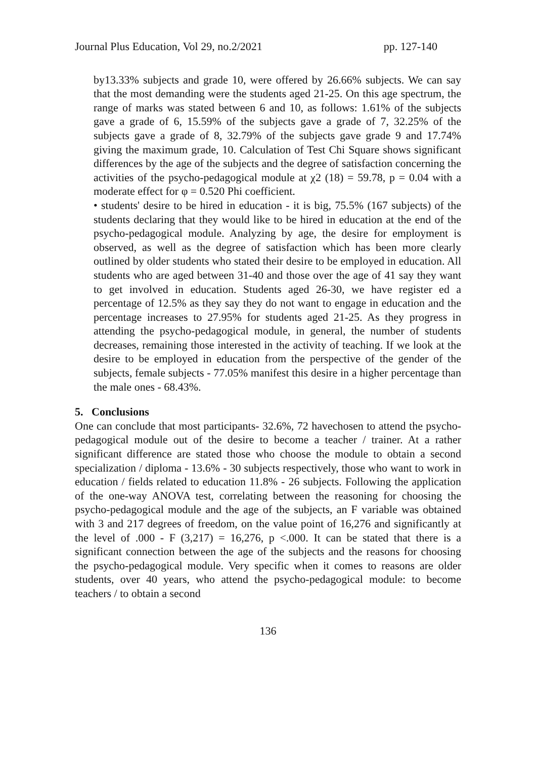Journal Plus Education, Vol 29, no.2/2021 pp. 127-140
by13.33% subjects and grade 10, were offered by 26.66% subjects. We can say that the most demanding were the students aged 21-25. On this age spectrum, the range of marks was stated between 6 and 10, as follows: 1.61% of the subjects gave a grade of 6, 15.59% of the subjects gave a grade of 7, 32.25% of the subjects gave a grade of 8, 32.79% of the subjects gave grade 9 and 17.74% giving the maximum grade, 10. Calculation of Test Chi Square shows significant differences by the age of the subjects and the degree of satisfaction concerning the activities of the psycho-pedagogical module at χ2 (18) = 59.78, p = 0.04 with a moderate effect for φ = 0.520 Phi coefficient.
• students' desire to be hired in education - it is big, 75.5% (167 subjects) of the students declaring that they would like to be hired in education at the end of the psycho-pedagogical module. Analyzing by age, the desire for employment is observed, as well as the degree of satisfaction which has been more clearly outlined by older students who stated their desire to be employed in education. All students who are aged between 31-40 and those over the age of 41 say they want to get involved in education. Students aged 26-30, we have register ed a percentage of 12.5% as they say they do not want to engage in education and the percentage increases to 27.95% for students aged 21-25. As they progress in attending the psycho-pedagogical module, in general, the number of students decreases, remaining those interested in the activity of teaching. If we look at the desire to be employed in education from the perspective of the gender of the subjects, female subjects - 77.05% manifest this desire in a higher percentage than the male ones - 68.43%.
5. Conclusions
One can conclude that most participants- 32.6%, 72 havechosen to attend the psycho-pedagogical module out of the desire to become a teacher / trainer. At a rather significant difference are stated those who choose the module to obtain a second specialization / diploma - 13.6% - 30 subjects respectively, those who want to work in education / fields related to education 11.8% - 26 subjects. Following the application of the one-way ANOVA test, correlating between the reasoning for choosing the psycho-pedagogical module and the age of the subjects, an F variable was obtained with 3 and 217 degrees of freedom, on the value point of 16,276 and significantly at the level of .000 - F (3,217) = 16,276, p <.000. It can be stated that there is a significant connection between the age of the subjects and the reasons for choosing the psycho-pedagogical module. Very specific when it comes to reasons are older students, over 40 years, who attend the psycho-pedagogical module: to become teachers / to obtain a second
136